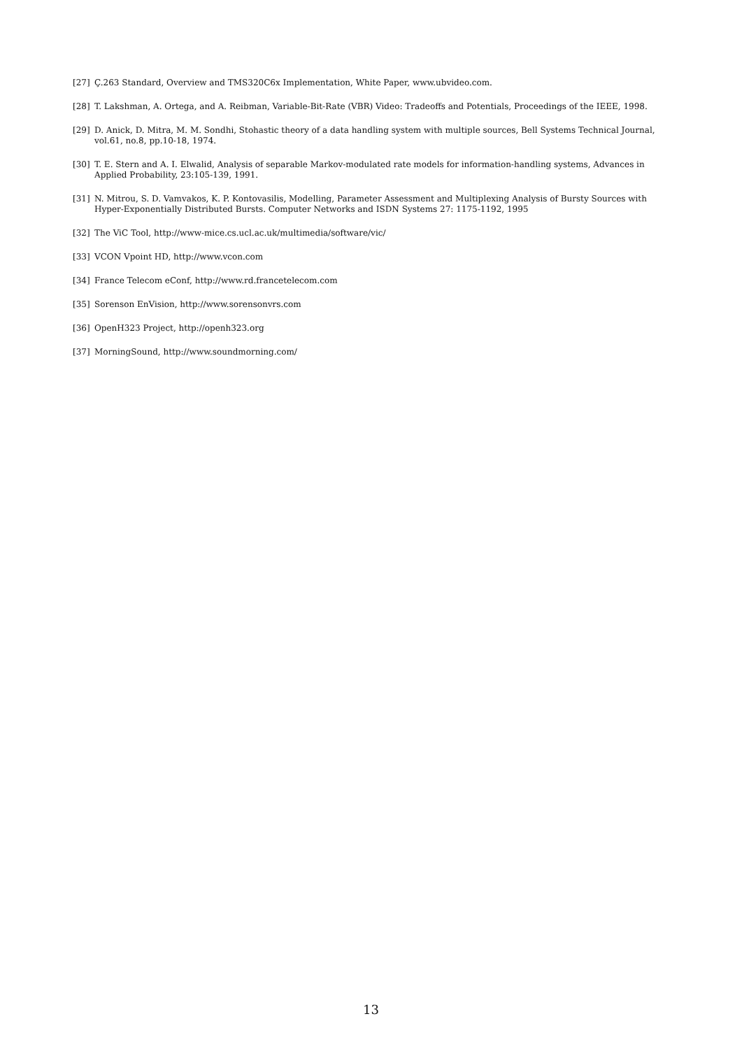[27] Ç.263 Standard, Overview and TMS320C6x Implementation, White Paper, www.ubvideo.com.
[28] T. Lakshman, A. Ortega, and A. Reibman, Variable-Bit-Rate (VBR) Video: Tradeoffs and Potentials, Proceedings of the IEEE, 1998.
[29] D. Anick, D. Mitra, M. M. Sondhi, Stohastic theory of a data handling system with multiple sources, Bell Systems Technical Journal, vol.61, no.8, pp.10-18, 1974.
[30] T. E. Stern and A. I. Elwalid, Analysis of separable Markov-modulated rate models for information-handling systems, Advances in Applied Probability, 23:105-139, 1991.
[31] N. Mitrou, S. D. Vamvakos, K. P. Kontovasilis, Modelling, Parameter Assessment and Multiplexing Analysis of Bursty Sources with Hyper-Exponentially Distributed Bursts. Computer Networks and ISDN Systems 27: 1175-1192, 1995
[32] The ViC Tool, http://www-mice.cs.ucl.ac.uk/multimedia/software/vic/
[33] VCON Vpoint HD, http://www.vcon.com
[34] France Telecom eConf, http://www.rd.francetelecom.com
[35] Sorenson EnVision, http://www.sorensonvrs.com
[36] OpenH323 Project, http://openh323.org
[37] MorningSound, http://www.soundmorning.com/
13